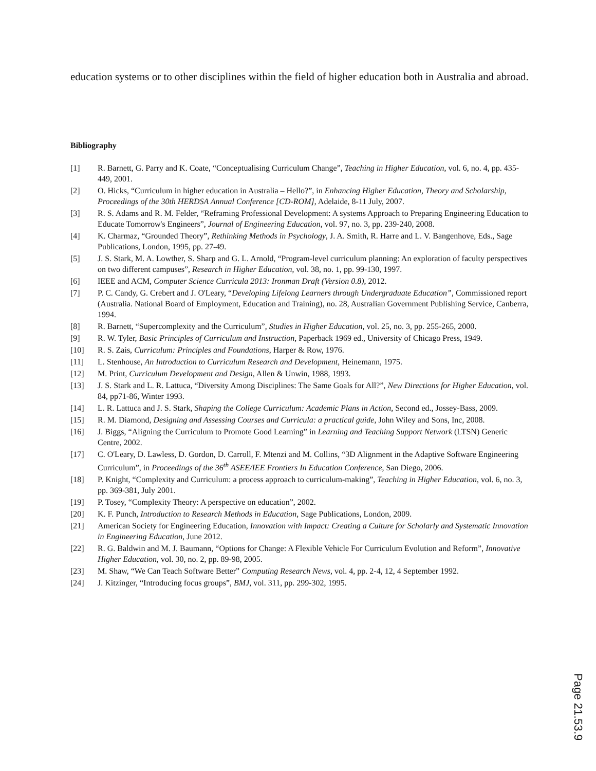education systems or to other disciplines within the field of higher education both in Australia and abroad.
Bibliography
[1] R. Barnett, G. Parry and K. Coate, “Conceptualising Curriculum Change”, Teaching in Higher Education, vol. 6, no. 4, pp. 435-449, 2001.
[2] O. Hicks, “Curriculum in higher education in Australia – Hello?”, in Enhancing Higher Education, Theory and Scholarship, Proceedings of the 30th HERDSA Annual Conference [CD-ROM], Adelaide, 8-11 July, 2007.
[3] R. S. Adams and R. M. Felder, “Reframing Professional Development: A systems Approach to Preparing Engineering Education to Educate Tomorrow's Engineers”, Journal of Engineering Education, vol. 97, no. 3, pp. 239-240, 2008.
[4] K. Charmaz, “Grounded Theory”, Rethinking Methods in Psychology, J. A. Smith, R. Harre and L. V. Bangenhove, Eds., Sage Publications, London, 1995, pp. 27-49.
[5] J. S. Stark, M. A. Lowther, S. Sharp and G. L. Arnold, “Program-level curriculum planning: An exploration of faculty perspectives on two different campuses”, Research in Higher Education, vol. 38, no. 1, pp. 99-130, 1997.
[6] IEEE and ACM, Computer Science Curricula 2013: Ironman Draft (Version 0.8), 2012.
[7] P. C. Candy, G. Crebert and J. O'Leary, “Developing Lifelong Learners through Undergraduate Education”, Commissioned report (Australia. National Board of Employment, Education and Training), no. 28, Australian Government Publishing Service, Canberra, 1994.
[8] R. Barnett, “Supercomplexity and the Curriculum”, Studies in Higher Education, vol. 25, no. 3, pp. 255-265, 2000.
[9] R. W. Tyler, Basic Principles of Curriculum and Instruction, Paperback 1969 ed., University of Chicago Press, 1949.
[10] R. S. Zais, Curriculum: Principles and Foundations, Harper & Row, 1976.
[11] L. Stenhouse, An Introduction to Curriculum Research and Development, Heinemann, 1975.
[12] M. Print, Curriculum Development and Design, Allen & Unwin, 1988, 1993.
[13] J. S. Stark and L. R. Lattuca, “Diversity Among Disciplines: The Same Goals for All?”, New Directions for Higher Education, vol. 84, pp71-86, Winter 1993.
[14] L. R. Lattuca and J. S. Stark, Shaping the College Curriculum: Academic Plans in Action, Second ed., Jossey-Bass, 2009.
[15] R. M. Diamond, Designing and Assessing Courses and Curricula: a practical guide, John Wiley and Sons, Inc, 2008.
[16] J. Biggs, “Aligning the Curriculum to Promote Good Learning” in Learning and Teaching Support Network (LTSN) Generic Centre, 2002.
[17] C. O'Leary, D. Lawless, D. Gordon, D. Carroll, F. Mtenzi and M. Collins, “3D Alignment in the Adaptive Software Engineering Curriculum”, in Proceedings of the 36<sup>th</sup> ASEE/IEE Frontiers In Education Conference, San Diego, 2006.
[18] P. Knight, “Complexity and Curriculum: a process approach to curriculum-making”, Teaching in Higher Education, vol. 6, no. 3, pp. 369-381, July 2001.
[19] P. Tosey, “Complexity Theory: A perspective on education”, 2002.
[20] K. F. Punch, Introduction to Research Methods in Education, Sage Publications, London, 2009.
[21] American Society for Engineering Education, Innovation with Impact: Creating a Culture for Scholarly and Systematic Innovation in Engineering Education, June 2012.
[22] R. G. Baldwin and M. J. Baumann, “Options for Change: A Flexible Vehicle For Curriculum Evolution and Reform”, Innovative Higher Education, vol. 30, no. 2, pp. 89-98, 2005.
[23] M. Shaw, “We Can Teach Software Better” Computing Research News, vol. 4, pp. 2-4, 12, 4 September 1992.
[24] J. Kitzinger, “Introducing focus groups”, BMJ, vol. 311, pp. 299-302, 1995.
Page 21.53.9